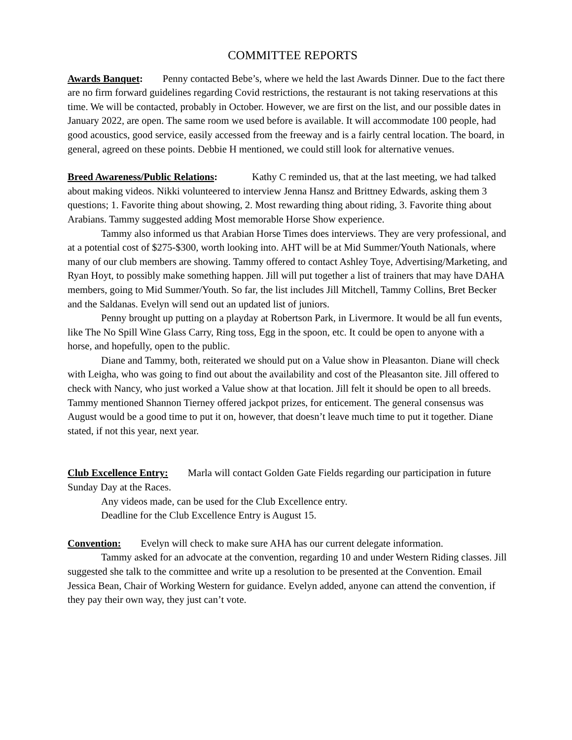COMMITTEE REPORTS
Awards Banquet: Penny contacted Bebe’s, where we held the last Awards Dinner. Due to the fact there are no firm forward guidelines regarding Covid restrictions, the restaurant is not taking reservations at this time. We will be contacted, probably in October. However, we are first on the list, and our possible dates in January 2022, are open. The same room we used before is available. It will accommodate 100 people, had good acoustics, good service, easily accessed from the freeway and is a fairly central location. The board, in general, agreed on these points. Debbie H mentioned, we could still look for alternative venues.
Breed Awareness/Public Relations: Kathy C reminded us, that at the last meeting, we had talked about making videos. Nikki volunteered to interview Jenna Hansz and Brittney Edwards, asking them 3 questions; 1. Favorite thing about showing, 2. Most rewarding thing about riding, 3. Favorite thing about Arabians. Tammy suggested adding Most memorable Horse Show experience.
Tammy also informed us that Arabian Horse Times does interviews. They are very professional, and at a potential cost of $275-$300, worth looking into. AHT will be at Mid Summer/Youth Nationals, where many of our club members are showing. Tammy offered to contact Ashley Toye, Advertising/Marketing, and Ryan Hoyt, to possibly make something happen. Jill will put together a list of trainers that may have DAHA members, going to Mid Summer/Youth. So far, the list includes Jill Mitchell, Tammy Collins, Bret Becker and the Saldanas. Evelyn will send out an updated list of juniors.
Penny brought up putting on a playday at Robertson Park, in Livermore. It would be all fun events, like The No Spill Wine Glass Carry, Ring toss, Egg in the spoon, etc. It could be open to anyone with a horse, and hopefully, open to the public.
Diane and Tammy, both, reiterated we should put on a Value show in Pleasanton. Diane will check with Leigha, who was going to find out about the availability and cost of the Pleasanton site. Jill offered to check with Nancy, who just worked a Value show at that location. Jill felt it should be open to all breeds. Tammy mentioned Shannon Tierney offered jackpot prizes, for enticement. The general consensus was August would be a good time to put it on, however, that doesn’t leave much time to put it together. Diane stated, if not this year, next year.
Club Excellence Entry: Marla will contact Golden Gate Fields regarding our participation in future Sunday Day at the Races.
Any videos made, can be used for the Club Excellence entry.
Deadline for the Club Excellence Entry is August 15.
Convention: Evelyn will check to make sure AHA has our current delegate information.
Tammy asked for an advocate at the convention, regarding 10 and under Western Riding classes. Jill suggested she talk to the committee and write up a resolution to be presented at the Convention. Email Jessica Bean, Chair of Working Western for guidance. Evelyn added, anyone can attend the convention, if they pay their own way, they just can’t vote.